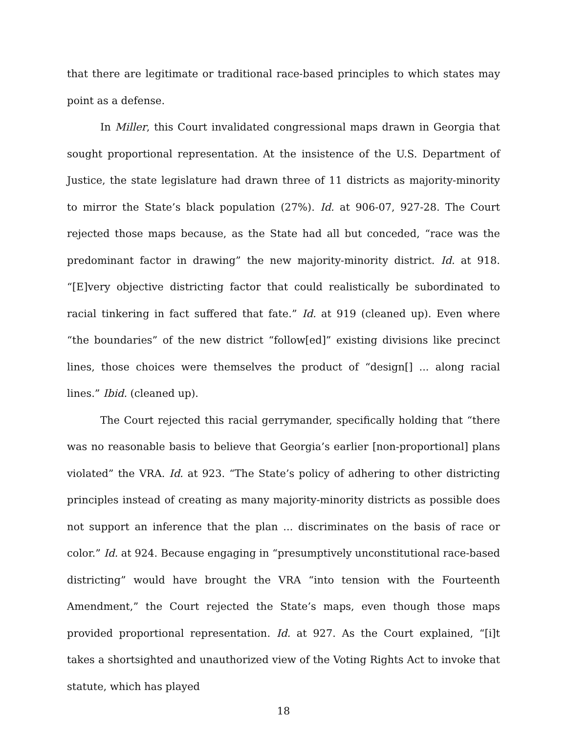that there are legitimate or traditional race-based principles to which states may point as a defense.
In Miller, this Court invalidated congressional maps drawn in Georgia that sought proportional representation. At the insistence of the U.S. Department of Justice, the state legislature had drawn three of 11 districts as majority-minority to mirror the State’s black population (27%). Id. at 906-07, 927-28. The Court rejected those maps because, as the State had all but conceded, “race was the predominant factor in drawing” the new majority-minority district. Id. at 918. “[E]very objective districting factor that could realistically be subordinated to racial tinkering in fact suffered that fate.” Id. at 919 (cleaned up). Even where “the boundaries” of the new district “follow[ed]” existing divisions like precinct lines, those choices were themselves the product of “design[] ... along racial lines.” Ibid. (cleaned up).
The Court rejected this racial gerrymander, specifically holding that “there was no reasonable basis to believe that Georgia’s earlier [non-proportional] plans violated” the VRA. Id. at 923. “The State’s policy of adhering to other districting principles instead of creating as many majority-minority districts as possible does not support an inference that the plan ... discriminates on the basis of race or color.” Id. at 924. Because engaging in “presumptively unconstitutional race-based districting” would have brought the VRA “into tension with the Fourteenth Amendment,” the Court rejected the State’s maps, even though those maps provided proportional representation. Id. at 927. As the Court explained, “[i]t takes a shortsighted and unauthorized view of the Voting Rights Act to invoke that statute, which has played
18